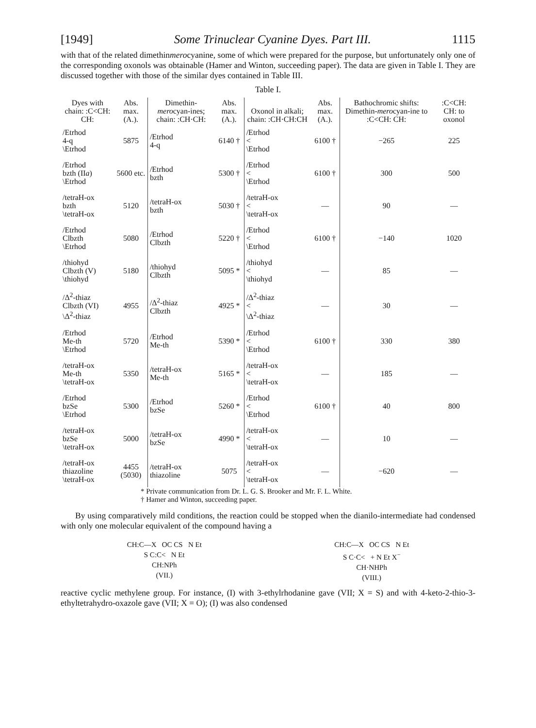[1949] Some Trinuclear Cyanine Dyes. Part III. 1115
with that of the related dimethinmerocyanine, some of which were prepared for the purpose, but unfortunately only one of the corresponding oxonols was obtainable (Hamer and Winton, succeeding paper). The data are given in Table I. They are discussed together with those of the similar dyes contained in Table III.
Table I.
| Dyes with chain: :C<CH: CH: | Abs. max. (A.). | Dimethin- mero cyan-ines; chain: :CH·CH: | Abs. max. (A.). | Oxonol in alkali; chain: :CH·CH:CH | Abs. max. (A.). | Bathochromic shifts: Dimethin- mero cyan-ine to :C<CH: CH: | :C<CH: CH: to oxonol |
| --- | --- | --- | --- | --- | --- | --- | --- |
| /Etrhod 4-q \Etrhod | 5875 | /Etrhod 4-q | 6140 † | /Etrhod < \Etrhod | 6100 † | −265 | 225 |
| /Etrhod bzth (II a ) \Etrhod | 5600 etc. | /Etrhod bzth | 5300 † | /Etrhod < \Etrhod | 6100 † | 300 | 500 |
| /tetraH-ox bzth \tetraH-ox | 5120 | /tetraH-ox bzth | 5030 † | /tetraH-ox < \tetraH-ox | — | 90 | — |
| /Etrhod Clbzth \Etrhod | 5080 | /Etrhod Clbzth | 5220 † | /Etrhod < \Etrhod | 6100 † | −140 | 1020 |
| /thiohyd Clbzth (V) \thiohyd | 5180 | /thiohyd Clbzth | 5095 * | /thiohyd < \thiohyd | — | 85 | — |
| /Δ<sup>2</sup>-thiaz Clbzth (VI) \Δ<sup>2</sup>-thiaz | 4955 | /Δ<sup>2</sup>-thiaz Clbzth | 4925 * | /Δ<sup>2</sup>-thiaz < \Δ<sup>2</sup>-thiaz | — | 30 | — |
| /Etrhod Me-th \Etrhod | 5720 | /Etrhod Me-th | 5390 * | /Etrhod < \Etrhod | 6100 † | 330 | 380 |
| /tetraH-ox Me-th \tetraH-ox | 5350 | /tetraH-ox Me-th | 5165 * | /tetraH-ox < \tetraH-ox | — | 185 | — |
| /Etrhod bzSe \Etrhod | 5300 | /Etrhod bzSe | 5260 * | /Etrhod < \Etrhod | 6100 † | 40 | 800 |
| /tetraH-ox bzSe \tetraH-ox | 5000 | /tetraH-ox bzSe | 4990 * | /tetraH-ox < \tetraH-ox | — | 10 | — |
| /tetraH-ox thiazoline \tetraH-ox | 4455 (5030) | /tetraH-ox thiazoline | 5075 | /tetraH-ox < \tetraH-ox | — | −620 | — |
* Private communication from Dr. L. G. S. Brooker and Mr. F. L. White.
† Hamer and Winton, succeeding paper.
By using comparatively mild conditions, the reaction could be stopped when the dianilo-intermediate had condensed with only one molecular equivalent of the compound having a
CH:C—X OC CS N Et
S C:C< N Et
CH:NPh
(VII.)
CH:C—X OC CS N Et
S C·C< + N Et X<sup>−</sup>
CH·NHPh
(VIII.)
reactive cyclic methylene group. For instance, (I) with 3-ethylrhodanine gave (VII; X = S) and with 4-keto-2-thio-3-ethyltetrahydro-oxazole gave (VII; X = O); (I) was also condensed